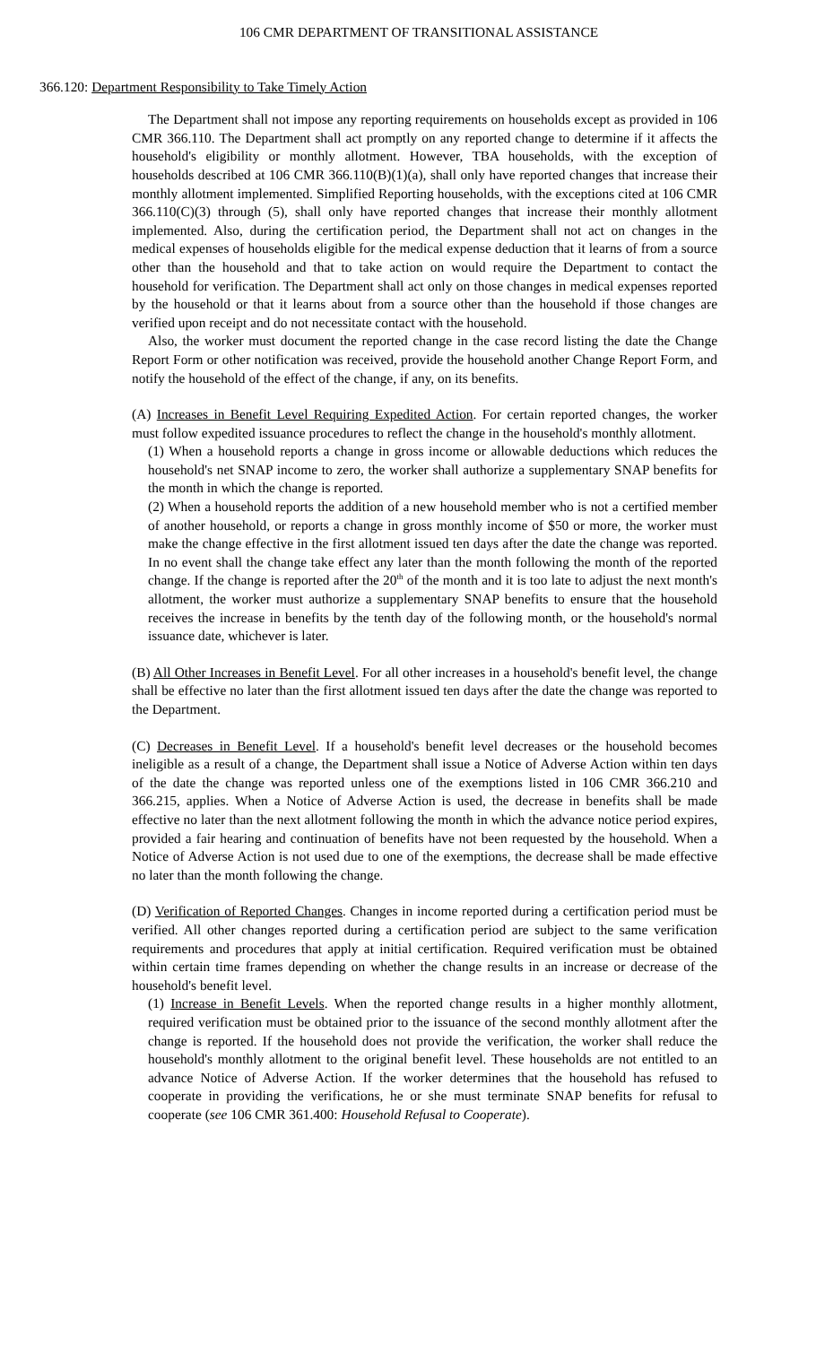106 CMR DEPARTMENT OF TRANSITIONAL ASSISTANCE
366.120: Department Responsibility to Take Timely Action
The Department shall not impose any reporting requirements on households except as provided in 106 CMR 366.110. The Department shall act promptly on any reported change to determine if it affects the household's eligibility or monthly allotment. However, TBA households, with the exception of households described at 106 CMR 366.110(B)(1)(a), shall only have reported changes that increase their monthly allotment implemented. Simplified Reporting households, with the exceptions cited at 106 CMR 366.110(C)(3) through (5), shall only have reported changes that increase their monthly allotment implemented. Also, during the certification period, the Department shall not act on changes in the medical expenses of households eligible for the medical expense deduction that it learns of from a source other than the household and that to take action on would require the Department to contact the household for verification. The Department shall act only on those changes in medical expenses reported by the household or that it learns about from a source other than the household if those changes are verified upon receipt and do not necessitate contact with the household.
Also, the worker must document the reported change in the case record listing the date the Change Report Form or other notification was received, provide the household another Change Report Form, and notify the household of the effect of the change, if any, on its benefits.
(A) Increases in Benefit Level Requiring Expedited Action. For certain reported changes, the worker must follow expedited issuance procedures to reflect the change in the household's monthly allotment.
(1) When a household reports a change in gross income or allowable deductions which reduces the household's net SNAP income to zero, the worker shall authorize a supplementary SNAP benefits for the month in which the change is reported.
(2) When a household reports the addition of a new household member who is not a certified member of another household, or reports a change in gross monthly income of $50 or more, the worker must make the change effective in the first allotment issued ten days after the date the change was reported. In no event shall the change take effect any later than the month following the month of the reported change. If the change is reported after the 20<sup>th</sup> of the month and it is too late to adjust the next month's allotment, the worker must authorize a supplementary SNAP benefits to ensure that the household receives the increase in benefits by the tenth day of the following month, or the household's normal issuance date, whichever is later.
(B) All Other Increases in Benefit Level. For all other increases in a household's benefit level, the change shall be effective no later than the first allotment issued ten days after the date the change was reported to the Department.
(C) Decreases in Benefit Level. If a household's benefit level decreases or the household becomes ineligible as a result of a change, the Department shall issue a Notice of Adverse Action within ten days of the date the change was reported unless one of the exemptions listed in 106 CMR 366.210 and 366.215, applies. When a Notice of Adverse Action is used, the decrease in benefits shall be made effective no later than the next allotment following the month in which the advance notice period expires, provided a fair hearing and continuation of benefits have not been requested by the household. When a Notice of Adverse Action is not used due to one of the exemptions, the decrease shall be made effective no later than the month following the change.
(D) Verification of Reported Changes. Changes in income reported during a certification period must be verified. All other changes reported during a certification period are subject to the same verification requirements and procedures that apply at initial certification. Required verification must be obtained within certain time frames depending on whether the change results in an increase or decrease of the household's benefit level.
(1) Increase in Benefit Levels. When the reported change results in a higher monthly allotment, required verification must be obtained prior to the issuance of the second monthly allotment after the change is reported. If the household does not provide the verification, the worker shall reduce the household's monthly allotment to the original benefit level. These households are not entitled to an advance Notice of Adverse Action. If the worker determines that the household has refused to cooperate in providing the verifications, he or she must terminate SNAP benefits for refusal to cooperate (see 106 CMR 361.400: Household Refusal to Cooperate).